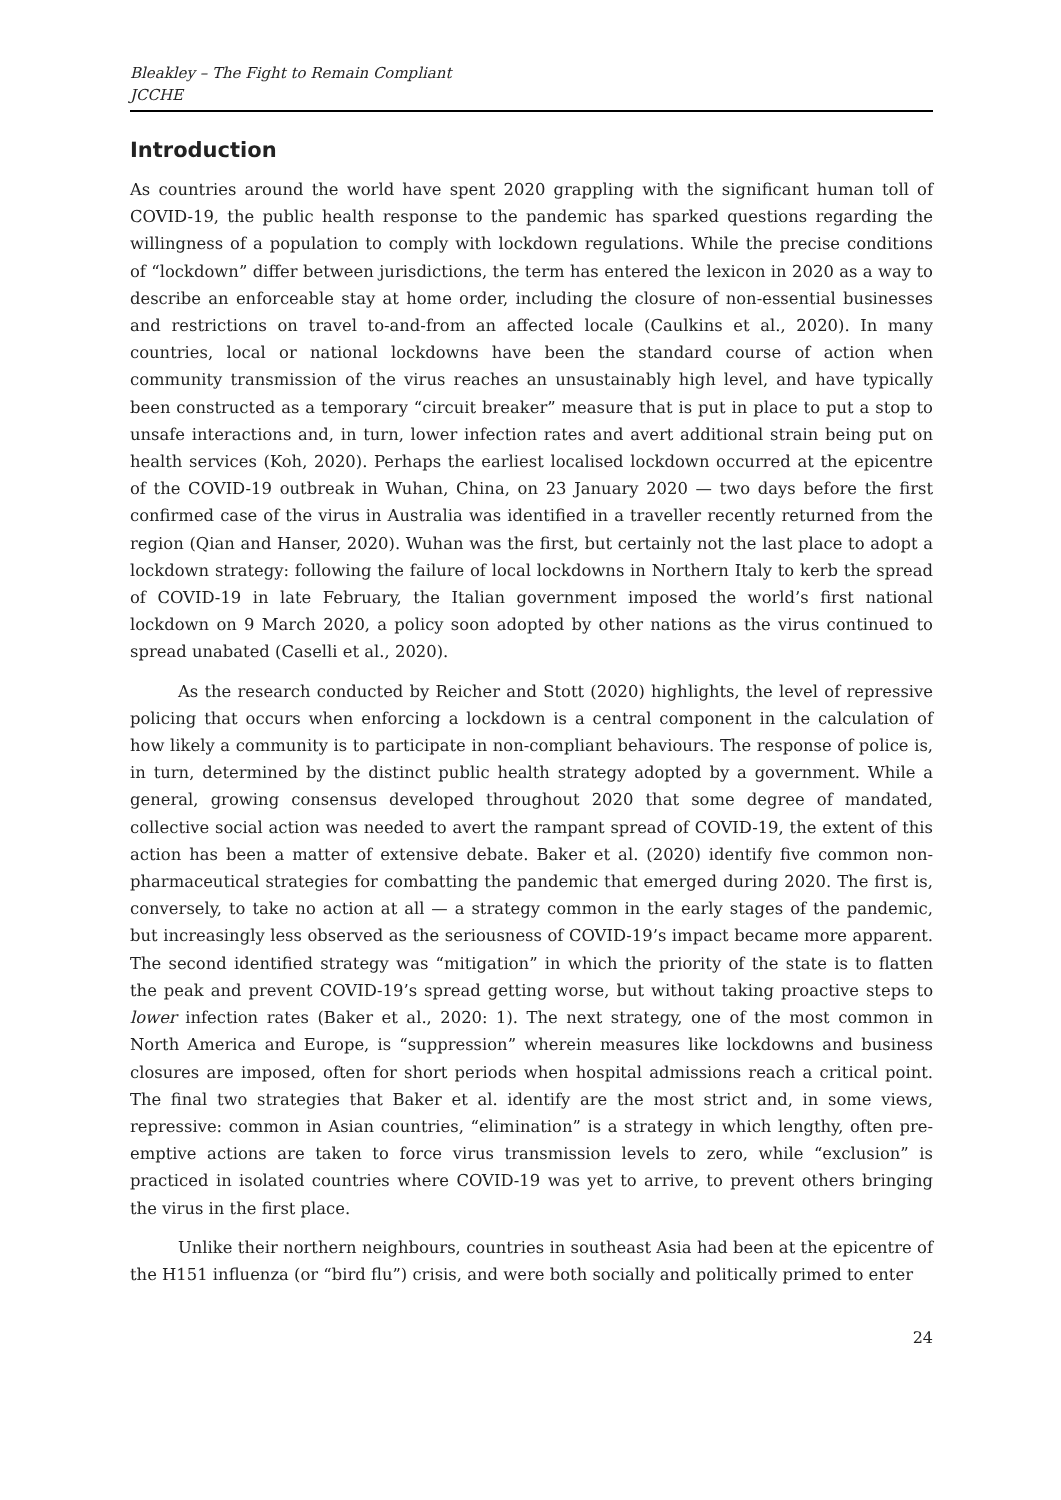Bleakley – The Fight to Remain Compliant
JCCHE
Introduction
As countries around the world have spent 2020 grappling with the significant human toll of COVID-19, the public health response to the pandemic has sparked questions regarding the willingness of a population to comply with lockdown regulations. While the precise conditions of “lockdown” differ between jurisdictions, the term has entered the lexicon in 2020 as a way to describe an enforceable stay at home order, including the closure of non-essential businesses and restrictions on travel to-and-from an affected locale (Caulkins et al., 2020). In many countries, local or national lockdowns have been the standard course of action when community transmission of the virus reaches an unsustainably high level, and have typically been constructed as a temporary “circuit breaker” measure that is put in place to put a stop to unsafe interactions and, in turn, lower infection rates and avert additional strain being put on health services (Koh, 2020). Perhaps the earliest localised lockdown occurred at the epicentre of the COVID-19 outbreak in Wuhan, China, on 23 January 2020 — two days before the first confirmed case of the virus in Australia was identified in a traveller recently returned from the region (Qian and Hanser, 2020). Wuhan was the first, but certainly not the last place to adopt a lockdown strategy: following the failure of local lockdowns in Northern Italy to kerb the spread of COVID-19 in late February, the Italian government imposed the world’s first national lockdown on 9 March 2020, a policy soon adopted by other nations as the virus continued to spread unabated (Caselli et al., 2020).
As the research conducted by Reicher and Stott (2020) highlights, the level of repressive policing that occurs when enforcing a lockdown is a central component in the calculation of how likely a community is to participate in non-compliant behaviours. The response of police is, in turn, determined by the distinct public health strategy adopted by a government. While a general, growing consensus developed throughout 2020 that some degree of mandated, collective social action was needed to avert the rampant spread of COVID-19, the extent of this action has been a matter of extensive debate. Baker et al. (2020) identify five common non-pharmaceutical strategies for combatting the pandemic that emerged during 2020. The first is, conversely, to take no action at all — a strategy common in the early stages of the pandemic, but increasingly less observed as the seriousness of COVID-19’s impact became more apparent. The second identified strategy was “mitigation” in which the priority of the state is to flatten the peak and prevent COVID-19’s spread getting worse, but without taking proactive steps to lower infection rates (Baker et al., 2020: 1). The next strategy, one of the most common in North America and Europe, is “suppression” wherein measures like lockdowns and business closures are imposed, often for short periods when hospital admissions reach a critical point. The final two strategies that Baker et al. identify are the most strict and, in some views, repressive: common in Asian countries, “elimination” is a strategy in which lengthy, often pre-emptive actions are taken to force virus transmission levels to zero, while “exclusion” is practiced in isolated countries where COVID-19 was yet to arrive, to prevent others bringing the virus in the first place.
Unlike their northern neighbours, countries in southeast Asia had been at the epicentre of the H151 influenza (or “bird flu”) crisis, and were both socially and politically primed to enter
24